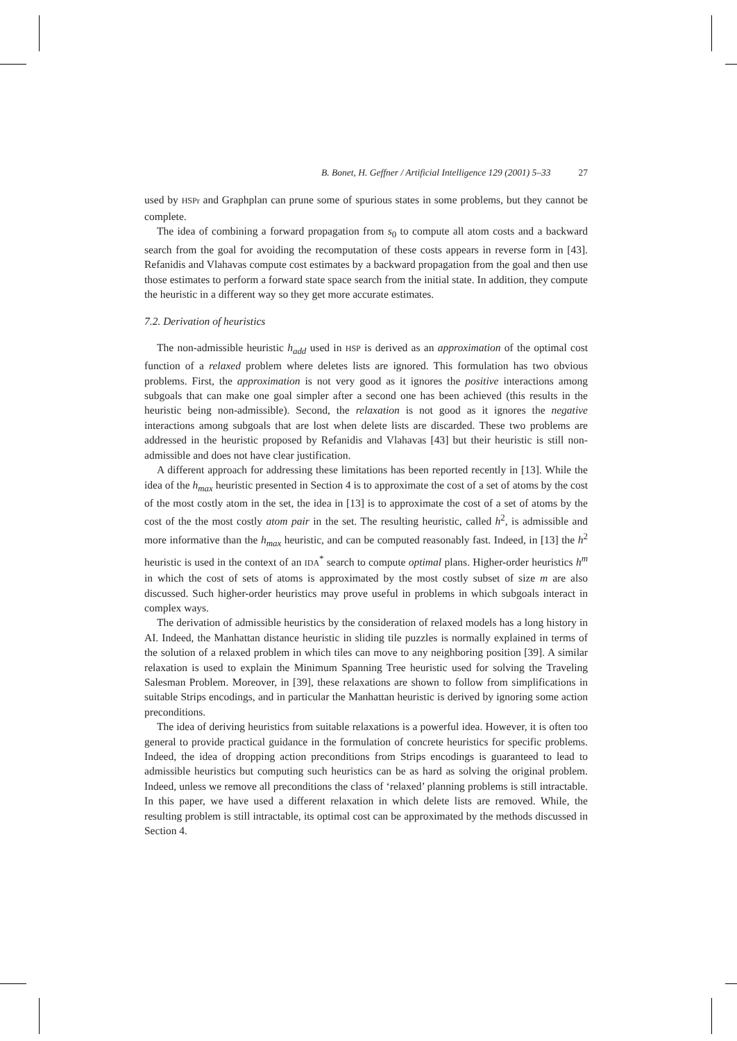B. Bonet, H. Geffner / Artificial Intelligence 129 (2001) 5–33 27
used by HSPr and Graphplan can prune some of spurious states in some problems, but they cannot be complete.
The idea of combining a forward propagation from s<sub>0</sub> to compute all atom costs and a backward search from the goal for avoiding the recomputation of these costs appears in reverse form in [43]. Refanidis and Vlahavas compute cost estimates by a backward propagation from the goal and then use those estimates to perform a forward state space search from the initial state. In addition, they compute the heuristic in a different way so they get more accurate estimates.
7.2. Derivation of heuristics
The non-admissible heuristic h<sub>add</sub> used in HSP is derived as an approximation of the optimal cost function of a relaxed problem where deletes lists are ignored. This formulation has two obvious problems. First, the approximation is not very good as it ignores the positive interactions among subgoals that can make one goal simpler after a second one has been achieved (this results in the heuristic being non-admissible). Second, the relaxation is not good as it ignores the negative interactions among subgoals that are lost when delete lists are discarded. These two problems are addressed in the heuristic proposed by Refanidis and Vlahavas [43] but their heuristic is still non-admissible and does not have clear justification.
A different approach for addressing these limitations has been reported recently in [13]. While the idea of the h<sub>max</sub> heuristic presented in Section 4 is to approximate the cost of a set of atoms by the cost of the most costly atom in the set, the idea in [13] is to approximate the cost of a set of atoms by the cost of the the most costly atom pair in the set. The resulting heuristic, called h<sup>2</sup>, is admissible and more informative than the h<sub>max</sub> heuristic, and can be computed reasonably fast. Indeed, in [13] the h<sup>2</sup> heuristic is used in the context of an IDA<sup>*</sup> search to compute optimal plans. Higher-order heuristics h<sup>m</sup> in which the cost of sets of atoms is approximated by the most costly subset of size m are also discussed. Such higher-order heuristics may prove useful in problems in which subgoals interact in complex ways.
The derivation of admissible heuristics by the consideration of relaxed models has a long history in AI. Indeed, the Manhattan distance heuristic in sliding tile puzzles is normally explained in terms of the solution of a relaxed problem in which tiles can move to any neighboring position [39]. A similar relaxation is used to explain the Minimum Spanning Tree heuristic used for solving the Traveling Salesman Problem. Moreover, in [39], these relaxations are shown to follow from simplifications in suitable Strips encodings, and in particular the Manhattan heuristic is derived by ignoring some action preconditions.
The idea of deriving heuristics from suitable relaxations is a powerful idea. However, it is often too general to provide practical guidance in the formulation of concrete heuristics for specific problems. Indeed, the idea of dropping action preconditions from Strips encodings is guaranteed to lead to admissible heuristics but computing such heuristics can be as hard as solving the original problem. Indeed, unless we remove all preconditions the class of ‘relaxed’ planning problems is still intractable. In this paper, we have used a different relaxation in which delete lists are removed. While, the resulting problem is still intractable, its optimal cost can be approximated by the methods discussed in Section 4.